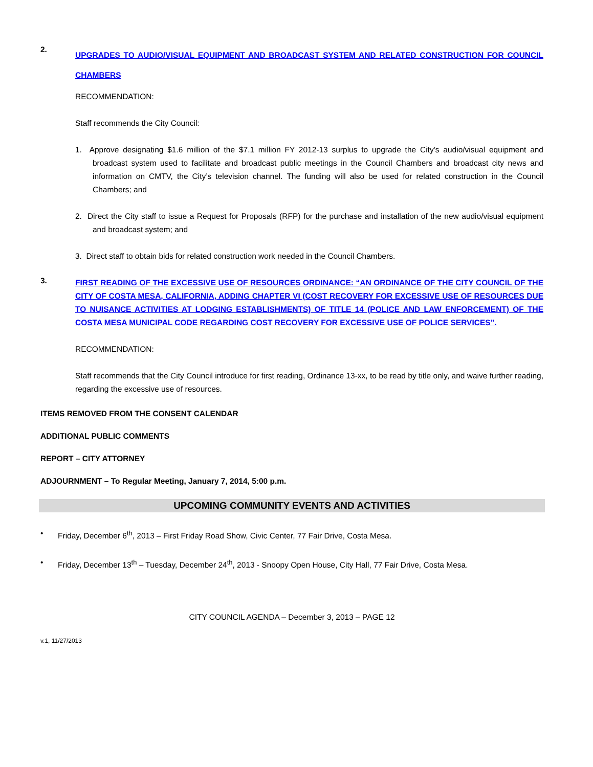2.
UPGRADES TO AUDIO/VISUAL EQUIPMENT AND BROADCAST SYSTEM AND RELATED CONSTRUCTION FOR COUNCIL CHAMBERS
RECOMMENDATION:
Staff recommends the City Council:
1. Approve designating $1.6 million of the $7.1 million FY 2012-13 surplus to upgrade the City’s audio/visual equipment and broadcast system used to facilitate and broadcast public meetings in the Council Chambers and broadcast city news and information on CMTV, the City’s television channel. The funding will also be used for related construction in the Council Chambers; and
2. Direct the City staff to issue a Request for Proposals (RFP) for the purchase and installation of the new audio/visual equipment and broadcast system; and
3. Direct staff to obtain bids for related construction work needed in the Council Chambers.
3.
FIRST READING OF THE EXCESSIVE USE OF RESOURCES ORDINANCE: “AN ORDINANCE OF THE CITY COUNCIL OF THE CITY OF COSTA MESA, CALIFORNIA, ADDING CHAPTER VI (COST RECOVERY FOR EXCESSIVE USE OF RESOURCES DUE TO NUISANCE ACTIVITIES AT LODGING ESTABLISHMENTS) OF TITLE 14 (POLICE AND LAW ENFORCEMENT) OF THE COSTA MESA MUNICIPAL CODE REGARDING COST RECOVERY FOR EXCESSIVE USE OF POLICE SERVICES”.
RECOMMENDATION:
Staff recommends that the City Council introduce for first reading, Ordinance 13-xx, to be read by title only, and waive further reading, regarding the excessive use of resources.
ITEMS REMOVED FROM THE CONSENT CALENDAR
ADDITIONAL PUBLIC COMMENTS
REPORT – CITY ATTORNEY
ADJOURNMENT – To Regular Meeting, January 7, 2014, 5:00 p.m.
UPCOMING COMMUNITY EVENTS AND ACTIVITIES
• Friday, December 6<sup>th</sup>, 2013 – First Friday Road Show, Civic Center, 77 Fair Drive, Costa Mesa.
• Friday, December 13<sup>th</sup> – Tuesday, December 24<sup>th</sup>, 2013 - Snoopy Open House, City Hall, 77 Fair Drive, Costa Mesa.
CITY COUNCIL AGENDA – December 3, 2013 – PAGE 12
v.1, 11/27/2013